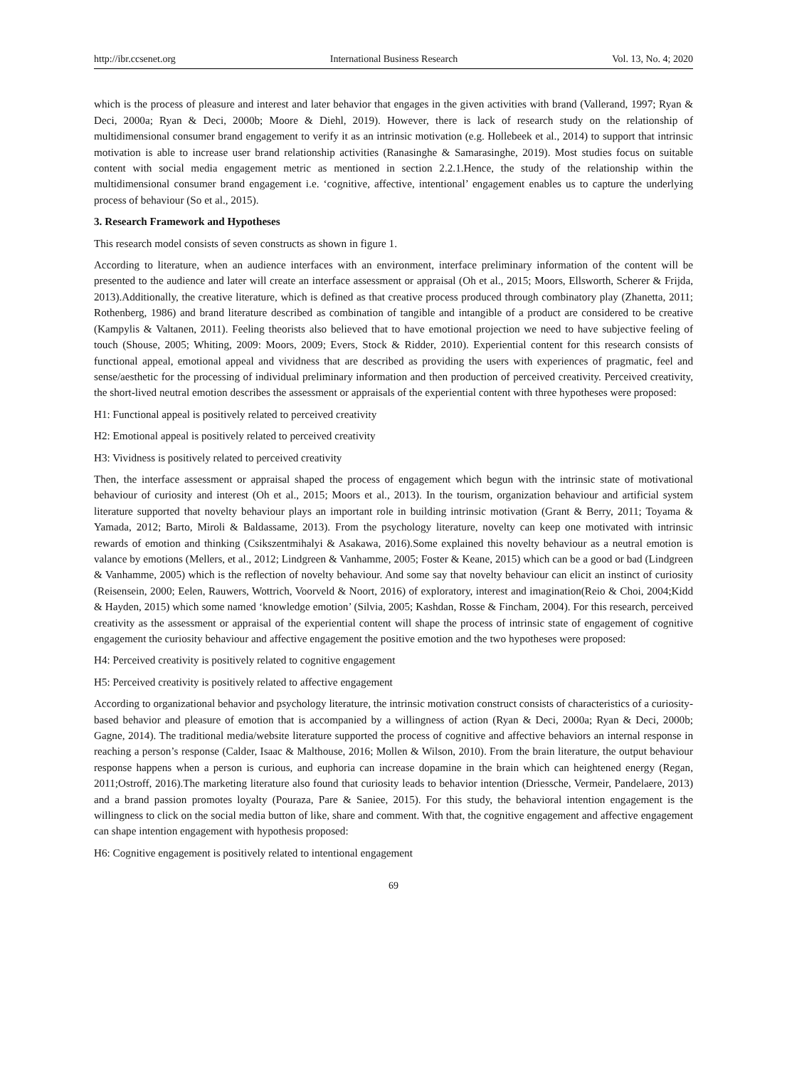http://ibr.ccsenet.org International Business Research Vol. 13, No. 4; 2020
which is the process of pleasure and interest and later behavior that engages in the given activities with brand (Vallerand, 1997; Ryan & Deci, 2000a; Ryan & Deci, 2000b; Moore & Diehl, 2019). However, there is lack of research study on the relationship of multidimensional consumer brand engagement to verify it as an intrinsic motivation (e.g. Hollebeek et al., 2014) to support that intrinsic motivation is able to increase user brand relationship activities (Ranasinghe & Samarasinghe, 2019). Most studies focus on suitable content with social media engagement metric as mentioned in section 2.2.1.Hence, the study of the relationship within the multidimensional consumer brand engagement i.e. ‘cognitive, affective, intentional’ engagement enables us to capture the underlying process of behaviour (So et al., 2015).
3. Research Framework and Hypotheses
This research model consists of seven constructs as shown in figure 1.
According to literature, when an audience interfaces with an environment, interface preliminary information of the content will be presented to the audience and later will create an interface assessment or appraisal (Oh et al., 2015; Moors, Ellsworth, Scherer & Frijda, 2013).Additionally, the creative literature, which is defined as that creative process produced through combinatory play (Zhanetta, 2011; Rothenberg, 1986) and brand literature described as combination of tangible and intangible of a product are considered to be creative (Kampylis & Valtanen, 2011). Feeling theorists also believed that to have emotional projection we need to have subjective feeling of touch (Shouse, 2005; Whiting, 2009: Moors, 2009; Evers, Stock & Ridder, 2010). Experiential content for this research consists of functional appeal, emotional appeal and vividness that are described as providing the users with experiences of pragmatic, feel and sense/aesthetic for the processing of individual preliminary information and then production of perceived creativity. Perceived creativity, the short-lived neutral emotion describes the assessment or appraisals of the experiential content with three hypotheses were proposed:
H1: Functional appeal is positively related to perceived creativity
H2: Emotional appeal is positively related to perceived creativity
H3: Vividness is positively related to perceived creativity
Then, the interface assessment or appraisal shaped the process of engagement which begun with the intrinsic state of motivational behaviour of curiosity and interest (Oh et al., 2015; Moors et al., 2013). In the tourism, organization behaviour and artificial system literature supported that novelty behaviour plays an important role in building intrinsic motivation (Grant & Berry, 2011; Toyama & Yamada, 2012; Barto, Miroli & Baldassame, 2013). From the psychology literature, novelty can keep one motivated with intrinsic rewards of emotion and thinking (Csikszentmihalyi & Asakawa, 2016).Some explained this novelty behaviour as a neutral emotion is valance by emotions (Mellers, et al., 2012; Lindgreen & Vanhamme, 2005; Foster & Keane, 2015) which can be a good or bad (Lindgreen & Vanhamme, 2005) which is the reflection of novelty behaviour. And some say that novelty behaviour can elicit an instinct of curiosity (Reisensein, 2000; Eelen, Rauwers, Wottrich, Voorveld & Noort, 2016) of exploratory, interest and imagination(Reio & Choi, 2004;Kidd & Hayden, 2015) which some named ‘knowledge emotion’ (Silvia, 2005; Kashdan, Rosse & Fincham, 2004). For this research, perceived creativity as the assessment or appraisal of the experiential content will shape the process of intrinsic state of engagement of cognitive engagement the curiosity behaviour and affective engagement the positive emotion and the two hypotheses were proposed:
H4: Perceived creativity is positively related to cognitive engagement
H5: Perceived creativity is positively related to affective engagement
According to organizational behavior and psychology literature, the intrinsic motivation construct consists of characteristics of a curiosity-based behavior and pleasure of emotion that is accompanied by a willingness of action (Ryan & Deci, 2000a; Ryan & Deci, 2000b; Gagne, 2014). The traditional media/website literature supported the process of cognitive and affective behaviors an internal response in reaching a person’s response (Calder, Isaac & Malthouse, 2016; Mollen & Wilson, 2010). From the brain literature, the output behaviour response happens when a person is curious, and euphoria can increase dopamine in the brain which can heightened energy (Regan, 2011;Ostroff, 2016).The marketing literature also found that curiosity leads to behavior intention (Driessche, Vermeir, Pandelaere, 2013) and a brand passion promotes loyalty (Pouraza, Pare & Saniee, 2015). For this study, the behavioral intention engagement is the willingness to click on the social media button of like, share and comment. With that, the cognitive engagement and affective engagement can shape intention engagement with hypothesis proposed:
H6: Cognitive engagement is positively related to intentional engagement
69